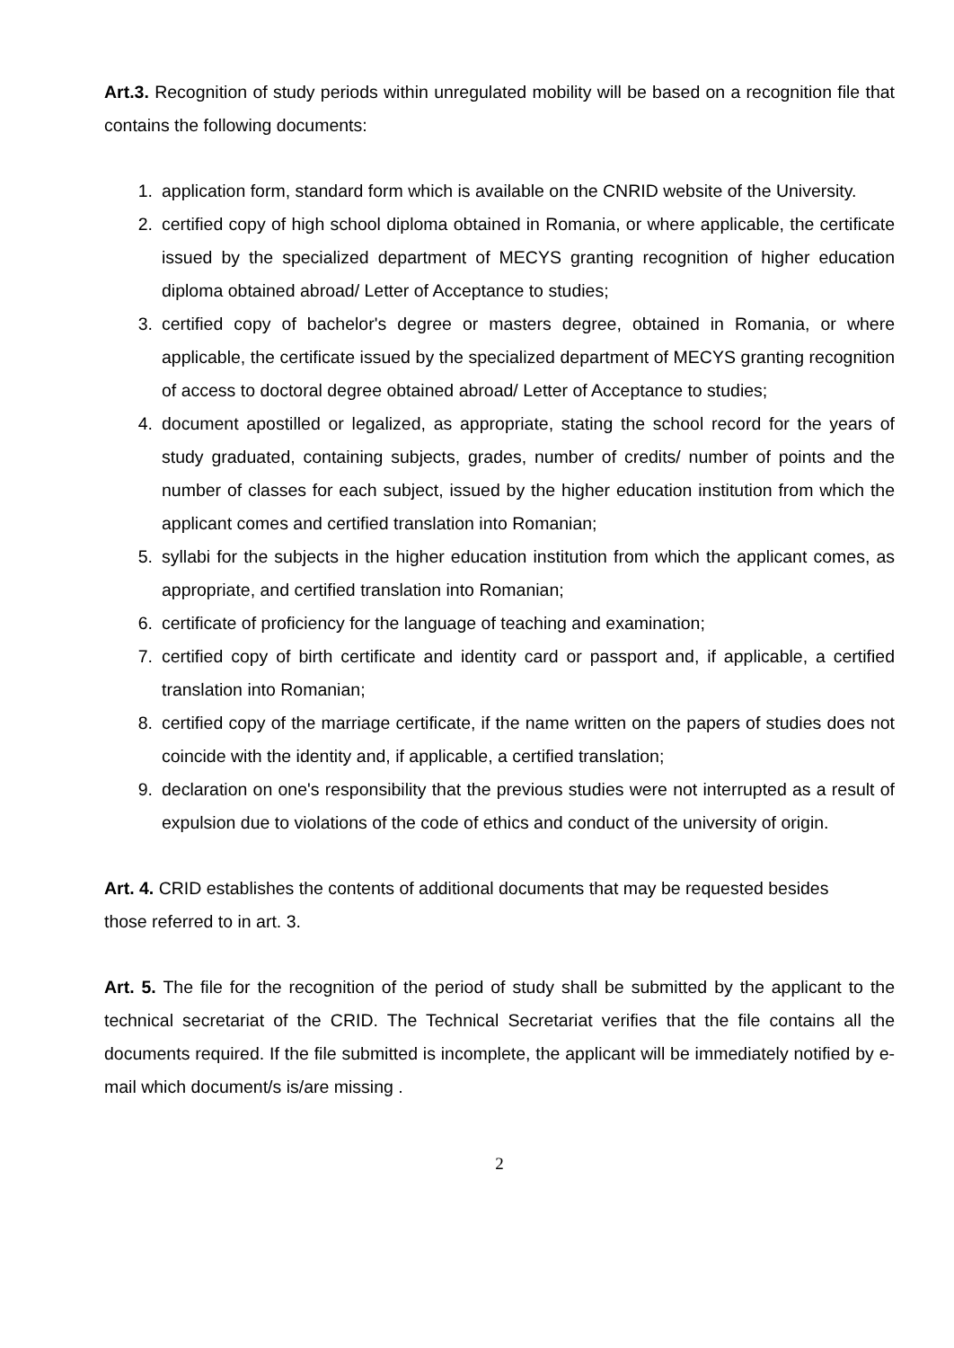Art.3. Recognition of study periods within unregulated mobility will be based on a recognition file that contains the following documents:
1. application form, standard form which is available on the CNRID website of the University.
2. certified copy of high school diploma obtained in Romania, or where applicable, the certificate issued by the specialized department of MECYS granting recognition of higher education diploma obtained abroad/ Letter of Acceptance to studies;
3. certified copy of bachelor's degree or masters degree, obtained in Romania, or where applicable, the certificate issued by the specialized department of MECYS granting recognition of access to doctoral degree obtained abroad/ Letter of Acceptance to studies;
4. document apostilled or legalized, as appropriate, stating the school record for the years of study graduated, containing subjects, grades, number of credits/ number of points and the number of classes for each subject, issued by the higher education institution from which the applicant comes and certified translation into Romanian;
5. syllabi for the subjects in the higher education institution from which the applicant comes, as appropriate, and certified translation into Romanian;
6. certificate of proficiency for the language of teaching and examination;
7. certified copy of birth certificate and identity card or passport and, if applicable, a certified translation into Romanian;
8. certified copy of the marriage certificate, if the name written on the papers of studies does not coincide with the identity and, if applicable, a certified translation;
9. declaration on one's responsibility that the previous studies were not interrupted as a result of expulsion due to violations of the code of ethics and conduct of the university of origin.
Art. 4. CRID establishes the contents of additional documents that may be requested besides those referred to in art. 3.
Art. 5. The file for the recognition of the period of study shall be submitted by the applicant to the technical secretariat of the CRID. The Technical Secretariat verifies that the file contains all the documents required. If the file submitted is incomplete, the applicant will be immediately notified by e-mail which document/s is/are missing .
2